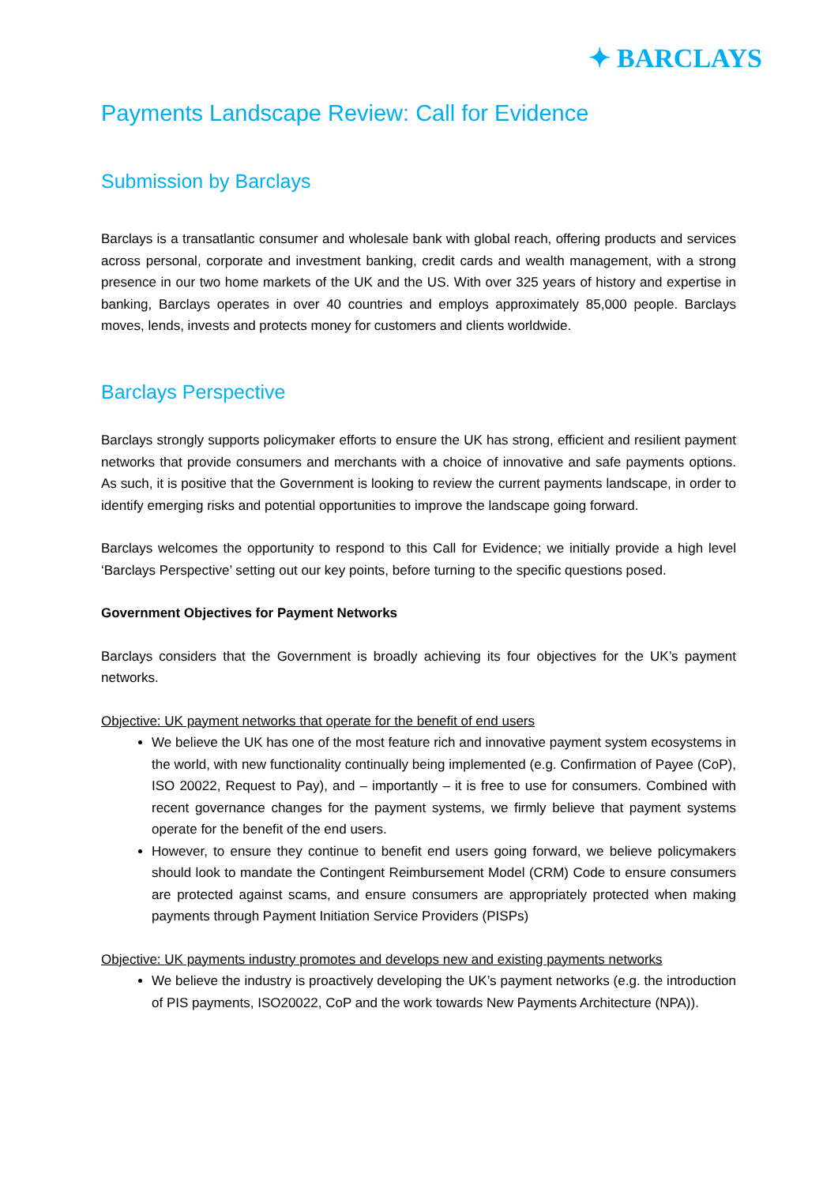✦ BARCLAYS
Payments Landscape Review: Call for Evidence
Submission by Barclays
Barclays is a transatlantic consumer and wholesale bank with global reach, offering products and services across personal, corporate and investment banking, credit cards and wealth management, with a strong presence in our two home markets of the UK and the US. With over 325 years of history and expertise in banking, Barclays operates in over 40 countries and employs approximately 85,000 people. Barclays moves, lends, invests and protects money for customers and clients worldwide.
Barclays Perspective
Barclays strongly supports policymaker efforts to ensure the UK has strong, efficient and resilient payment networks that provide consumers and merchants with a choice of innovative and safe payments options. As such, it is positive that the Government is looking to review the current payments landscape, in order to identify emerging risks and potential opportunities to improve the landscape going forward.
Barclays welcomes the opportunity to respond to this Call for Evidence; we initially provide a high level ‘Barclays Perspective’ setting out our key points, before turning to the specific questions posed.
Government Objectives for Payment Networks
Barclays considers that the Government is broadly achieving its four objectives for the UK’s payment networks.
Objective: UK payment networks that operate for the benefit of end users
We believe the UK has one of the most feature rich and innovative payment system ecosystems in the world, with new functionality continually being implemented (e.g. Confirmation of Payee (CoP), ISO 20022, Request to Pay), and – importantly – it is free to use for consumers. Combined with recent governance changes for the payment systems, we firmly believe that payment systems operate for the benefit of the end users.
However, to ensure they continue to benefit end users going forward, we believe policymakers should look to mandate the Contingent Reimbursement Model (CRM) Code to ensure consumers are protected against scams, and ensure consumers are appropriately protected when making payments through Payment Initiation Service Providers (PISPs)
Objective: UK payments industry promotes and develops new and existing payments networks
We believe the industry is proactively developing the UK’s payment networks (e.g. the introduction of PIS payments, ISO20022, CoP and the work towards New Payments Architecture (NPA)).